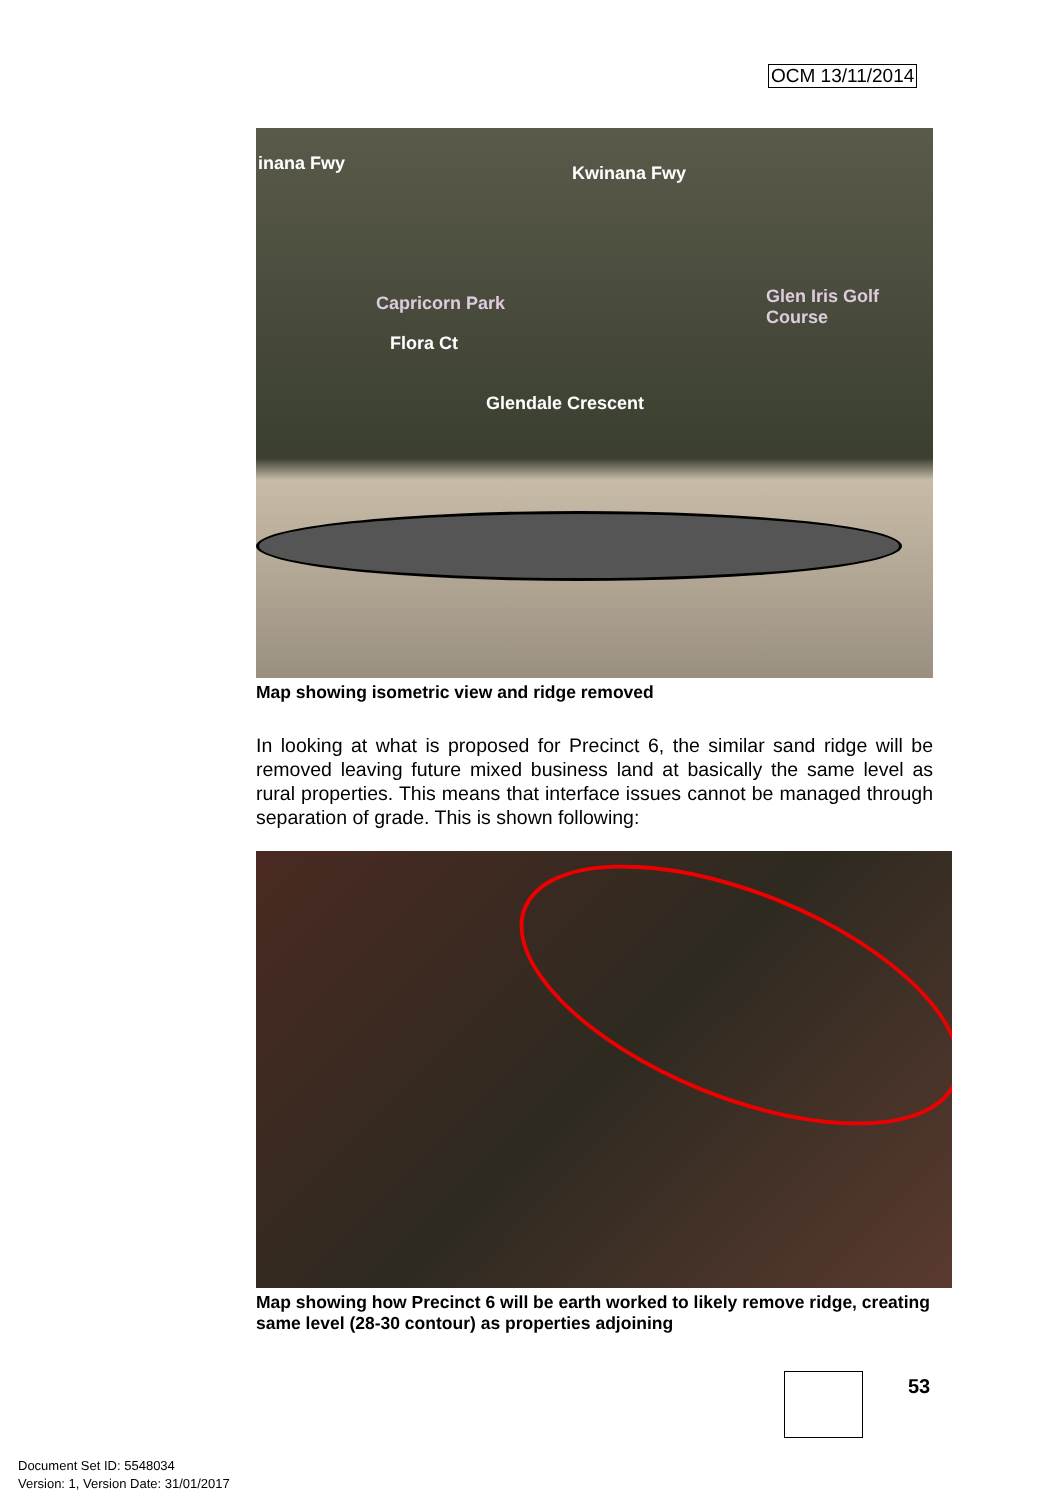OCM 13/11/2014
inana Fwy Kwinana Fwy
Capricorn Park Glen Iris Golf Course
Flora Ct
Glendale Crescent
Map showing isometric view and ridge removed
In looking at what is proposed for Precinct 6, the similar sand ridge will be removed leaving future mixed business land at basically the same level as rural properties. This means that interface issues cannot be managed through separation of grade. This is shown following:
Map showing how Precinct 6 will be earth worked to likely remove ridge, creating same level (28-30 contour) as properties adjoining
53
Document Set ID: 5548034
Version: 1, Version Date: 31/01/2017